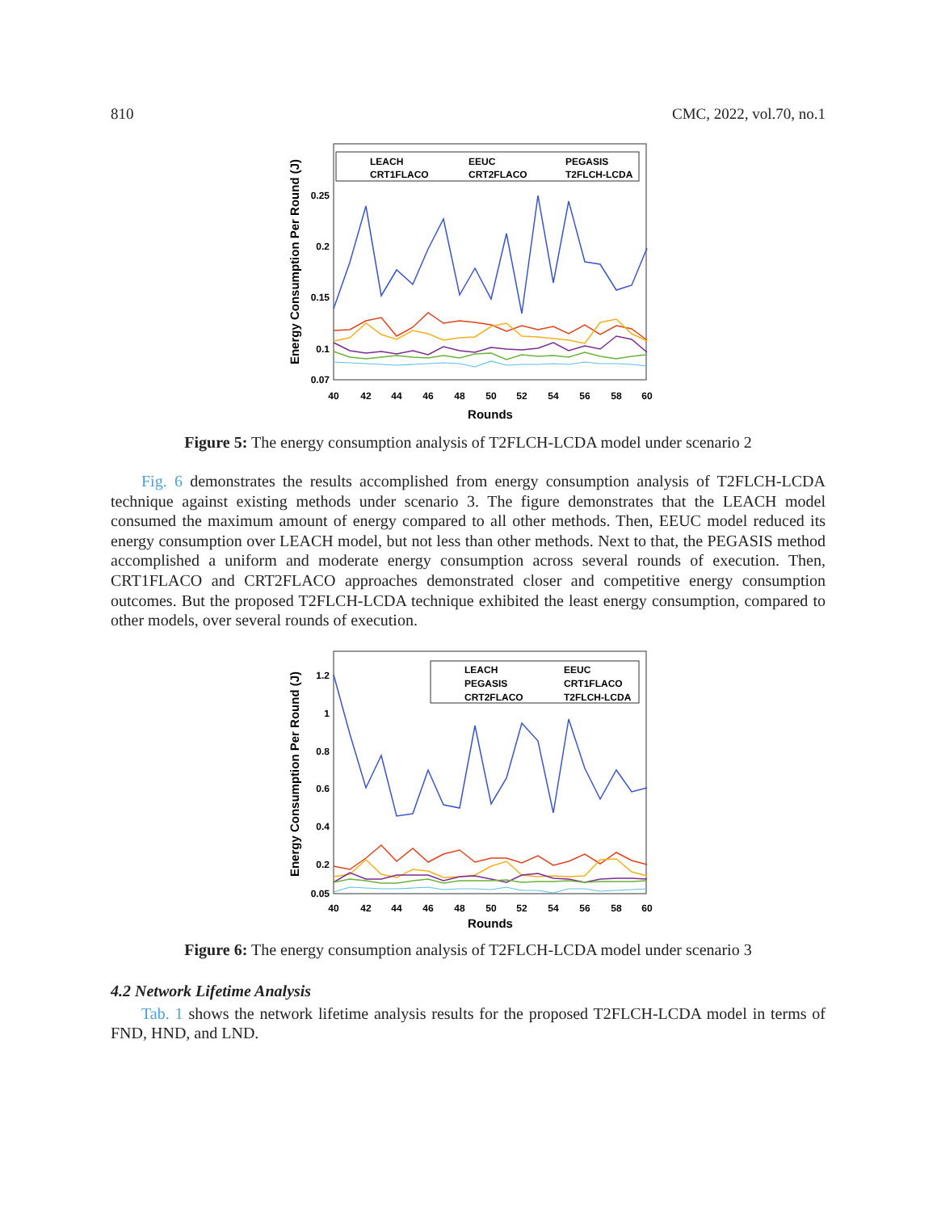810 CMC, 2022, vol.70, no.1
LEACH
EEUC
PEGASIS
CRT1FLACO
CRT2FLACO
T2FLCH-LCDA
0.25
0.2
0.15
0.1
0.07
40
42
44
46
48
50
52
54
56
58
60
Rounds
Energy Consumption Per Round (J)
Figure 5: The energy consumption analysis of T2FLCH-LCDA model under scenario 2
Fig. 6 demonstrates the results accomplished from energy consumption analysis of T2FLCH-LCDA technique against existing methods under scenario 3. The figure demonstrates that the LEACH model consumed the maximum amount of energy compared to all other methods. Then, EEUC model reduced its energy consumption over LEACH model, but not less than other methods. Next to that, the PEGASIS method accomplished a uniform and moderate energy consumption across several rounds of execution. Then, CRT1FLACO and CRT2FLACO approaches demonstrated closer and competitive energy consumption outcomes. But the proposed T2FLCH-LCDA technique exhibited the least energy consumption, compared to other models, over several rounds of execution.
LEACH
EEUC
PEGASIS
CRT1FLACO
CRT2FLACO
T2FLCH-LCDA
1.2
1
0.8
0.6
0.4
0.2
0.05
40
42
44
46
48
50
52
54
56
58
60
Rounds
Energy Consumption Per Round (J)
Figure 6: The energy consumption analysis of T2FLCH-LCDA model under scenario 3
4.2 Network Lifetime Analysis
Tab. 1 shows the network lifetime analysis results for the proposed T2FLCH-LCDA model in terms of FND, HND, and LND.